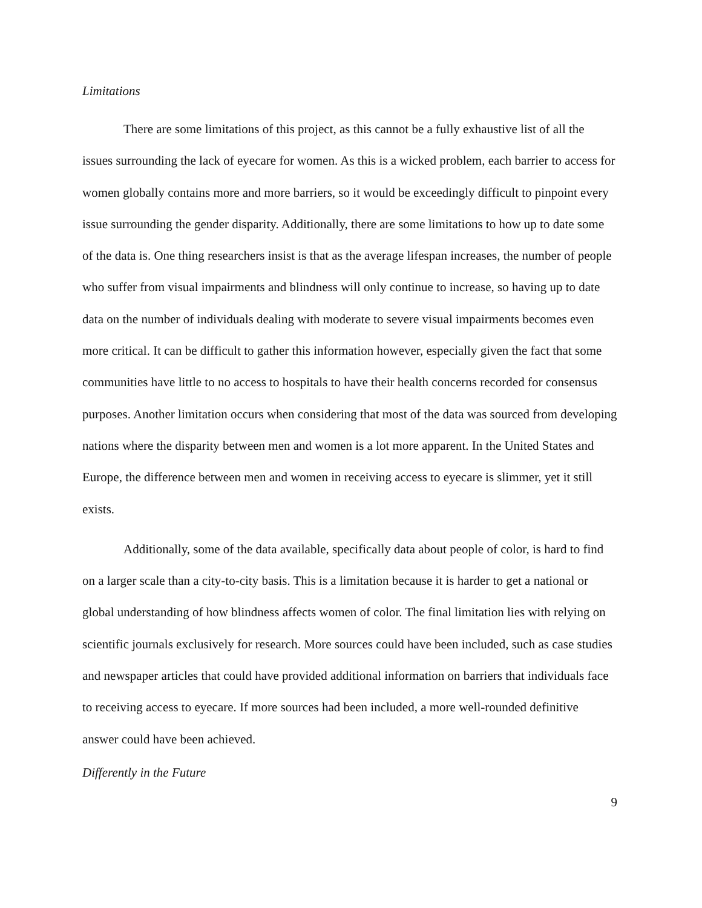Limitations
There are some limitations of this project, as this cannot be a fully exhaustive list of all the issues surrounding the lack of eyecare for women. As this is a wicked problem, each barrier to access for women globally contains more and more barriers, so it would be exceedingly difficult to pinpoint every issue surrounding the gender disparity. Additionally, there are some limitations to how up to date some of the data is. One thing researchers insist is that as the average lifespan increases, the number of people who suffer from visual impairments and blindness will only continue to increase, so having up to date data on the number of individuals dealing with moderate to severe visual impairments becomes even more critical. It can be difficult to gather this information however, especially given the fact that some communities have little to no access to hospitals to have their health concerns recorded for consensus purposes. Another limitation occurs when considering that most of the data was sourced from developing nations where the disparity between men and women is a lot more apparent. In the United States and Europe, the difference between men and women in receiving access to eyecare is slimmer, yet it still exists.
Additionally, some of the data available, specifically data about people of color, is hard to find on a larger scale than a city-to-city basis. This is a limitation because it is harder to get a national or global understanding of how blindness affects women of color. The final limitation lies with relying on scientific journals exclusively for research. More sources could have been included, such as case studies and newspaper articles that could have provided additional information on barriers that individuals face to receiving access to eyecare. If more sources had been included, a more well-rounded definitive answer could have been achieved.
Differently in the Future
9